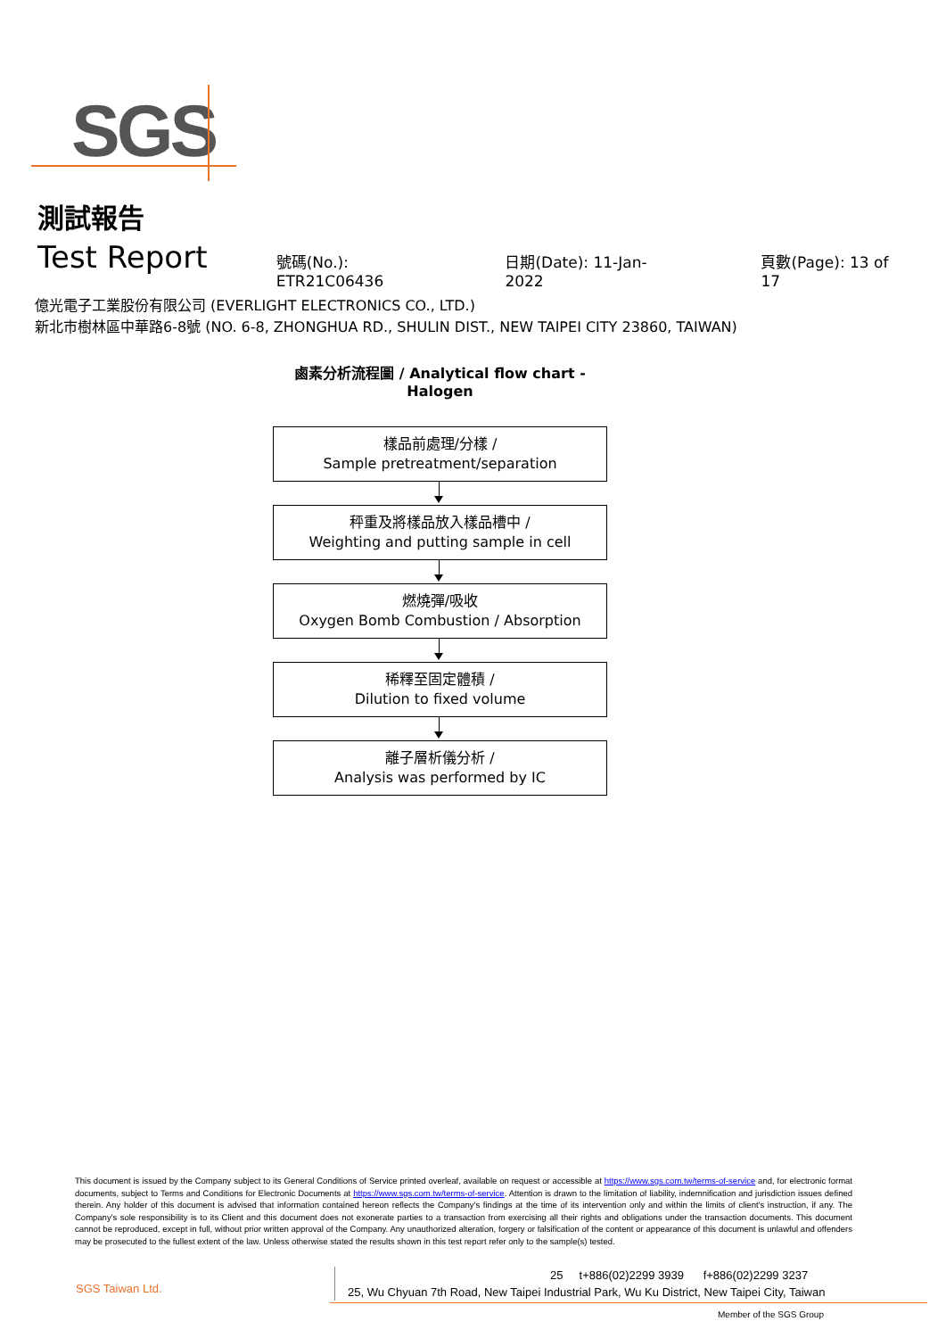SGS
測試報告
Test Report
號碼(No.): ETR21C06436 日期(Date): 11-Jan-2022 頁數(Page): 13 of 17
億光電子工業股份有限公司 (EVERLIGHT ELECTRONICS CO., LTD.)
新北市樹林區中華路6-8號 (NO. 6-8, ZHONGHUA RD., SHULIN DIST., NEW TAIPEI CITY 23860, TAIWAN)
鹵素分析流程圖 / Analytical flow chart - Halogen
樣品前處理/分樣 /
Sample pretreatment/separation
秤重及將樣品放入樣品槽中 /
Weighting and putting sample in cell
燃燒彈/吸收
Oxygen Bomb Combustion / Absorption
稀釋至固定體積 /
Dilution to fixed volume
離子層析儀分析 /
Analysis was performed by IC
This document is issued by the Company subject to its General Conditions of Service printed overleaf, available on request or accessible at https://www.sgs.com.tw/terms-of-service and, for electronic format documents, subject to Terms and Conditions for Electronic Documents at https://www.sgs.com.tw/terms-of-service. Attention is drawn to the limitation of liability, indemnification and jurisdiction issues defined therein. Any holder of this document is advised that information contained hereon reflects the Company's findings at the time of its intervention only and within the limits of client's instruction, if any. The Company's sole responsibility is to its Client and this document does not exonerate parties to a transaction from exercising all their rights and obligations under the transaction documents. This document cannot be reproduced, except in full, without prior written approval of the Company. Any unauthorized alteration, forgery or falsification of the content or appearance of this document is unlawful and offenders may be prosecuted to the fullest extent of the law. Unless otherwise stated the results shown in this test report refer only to the sample(s) tested.
SGS Taiwan Ltd.
25 t+886(02)2299 3939 f+886(02)2299 3237
25, Wu Chyuan 7th Road, New Taipei Industrial Park, Wu Ku District, New Taipei City, Taiwan
Member of the SGS Group